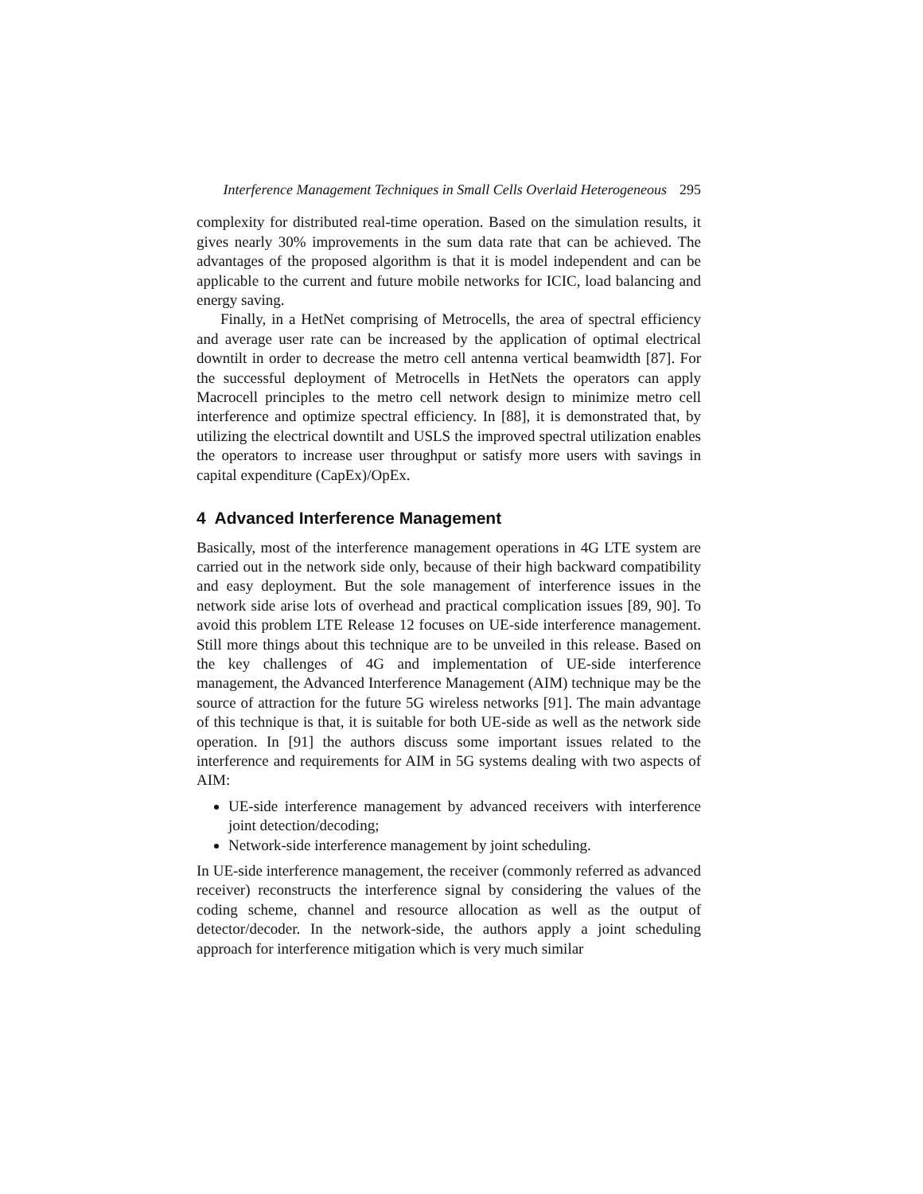Interference Management Techniques in Small Cells Overlaid Heterogeneous 295
complexity for distributed real-time operation. Based on the simulation results, it gives nearly 30% improvements in the sum data rate that can be achieved. The advantages of the proposed algorithm is that it is model independent and can be applicable to the current and future mobile networks for ICIC, load balancing and energy saving.
Finally, in a HetNet comprising of Metrocells, the area of spectral efficiency and average user rate can be increased by the application of optimal electrical downtilt in order to decrease the metro cell antenna vertical beamwidth [87]. For the successful deployment of Metrocells in HetNets the operators can apply Macrocell principles to the metro cell network design to minimize metro cell interference and optimize spectral efficiency. In [88], it is demonstrated that, by utilizing the electrical downtilt and USLS the improved spectral utilization enables the operators to increase user throughput or satisfy more users with savings in capital expenditure (CapEx)/OpEx.
4 Advanced Interference Management
Basically, most of the interference management operations in 4G LTE system are carried out in the network side only, because of their high backward compatibility and easy deployment. But the sole management of interference issues in the network side arise lots of overhead and practical complication issues [89, 90]. To avoid this problem LTE Release 12 focuses on UE-side interference management. Still more things about this technique are to be unveiled in this release. Based on the key challenges of 4G and implementation of UE-side interference management, the Advanced Interference Management (AIM) technique may be the source of attraction for the future 5G wireless networks [91]. The main advantage of this technique is that, it is suitable for both UE-side as well as the network side operation. In [91] the authors discuss some important issues related to the interference and requirements for AIM in 5G systems dealing with two aspects of AIM:
UE-side interference management by advanced receivers with interference joint detection/decoding;
Network-side interference management by joint scheduling.
In UE-side interference management, the receiver (commonly referred as advanced receiver) reconstructs the interference signal by considering the values of the coding scheme, channel and resource allocation as well as the output of detector/decoder. In the network-side, the authors apply a joint scheduling approach for interference mitigation which is very much similar